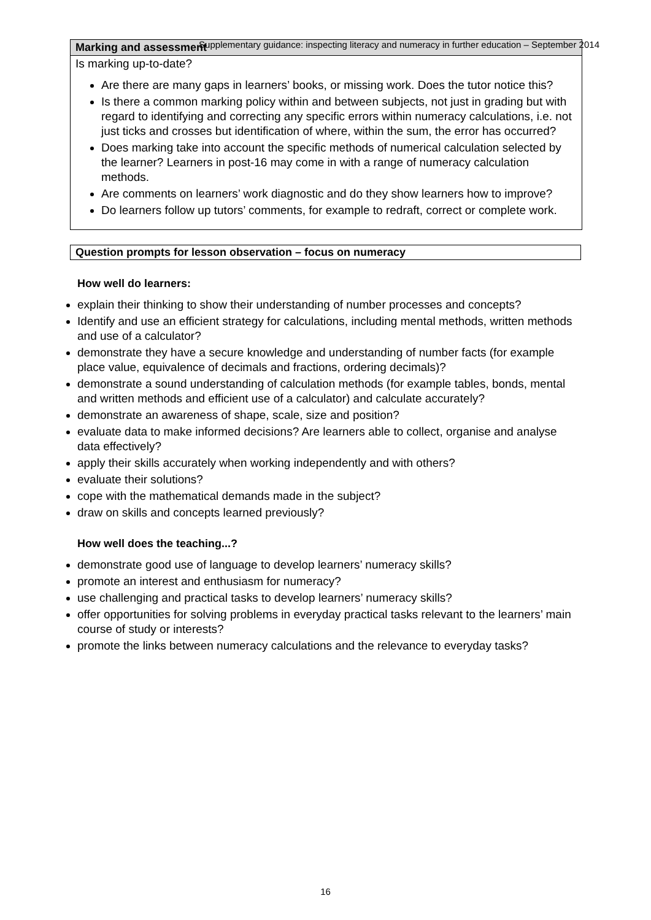Supplementary guidance: inspecting literacy and numeracy in further education – September 2014
| Marking and assessment |
| --- |
| Is marking up-to-date? Are there are many gaps in learners’ books, or missing work. Does the tutor notice this? Is there a common marking policy within and between subjects, not just in grading but with regard to identifying and correcting any specific errors within numeracy calculations, i.e. not just ticks and crosses but identification of where, within the sum, the error has occurred? Does marking take into account the specific methods of numerical calculation selected by the learner? Learners in post-16 may come in with a range of numeracy calculation methods. Are comments on learners’ work diagnostic and do they show learners how to improve? Do learners follow up tutors’ comments, for example to redraft, correct or complete work. |
Question prompts for lesson observation – focus on numeracy
How well do learners:
explain their thinking to show their understanding of number processes and concepts?
Identify and use an efficient strategy for calculations, including mental methods, written methods and use of a calculator?
demonstrate they have a secure knowledge and understanding of number facts (for example place value, equivalence of decimals and fractions, ordering decimals)?
demonstrate a sound understanding of calculation methods (for example tables, bonds, mental and written methods and efficient use of a calculator) and calculate accurately?
demonstrate an awareness of shape, scale, size and position?
evaluate data to make informed decisions? Are learners able to collect, organise and analyse data effectively?
apply their skills accurately when working independently and with others?
evaluate their solutions?
cope with the mathematical demands made in the subject?
draw on skills and concepts learned previously?
How well does the teaching...?
demonstrate good use of language to develop learners’ numeracy skills?
promote an interest and enthusiasm for numeracy?
use challenging and practical tasks to develop learners’ numeracy skills?
offer opportunities for solving problems in everyday practical tasks relevant to the learners’ main course of study or interests?
promote the links between numeracy calculations and the relevance to everyday tasks?
16